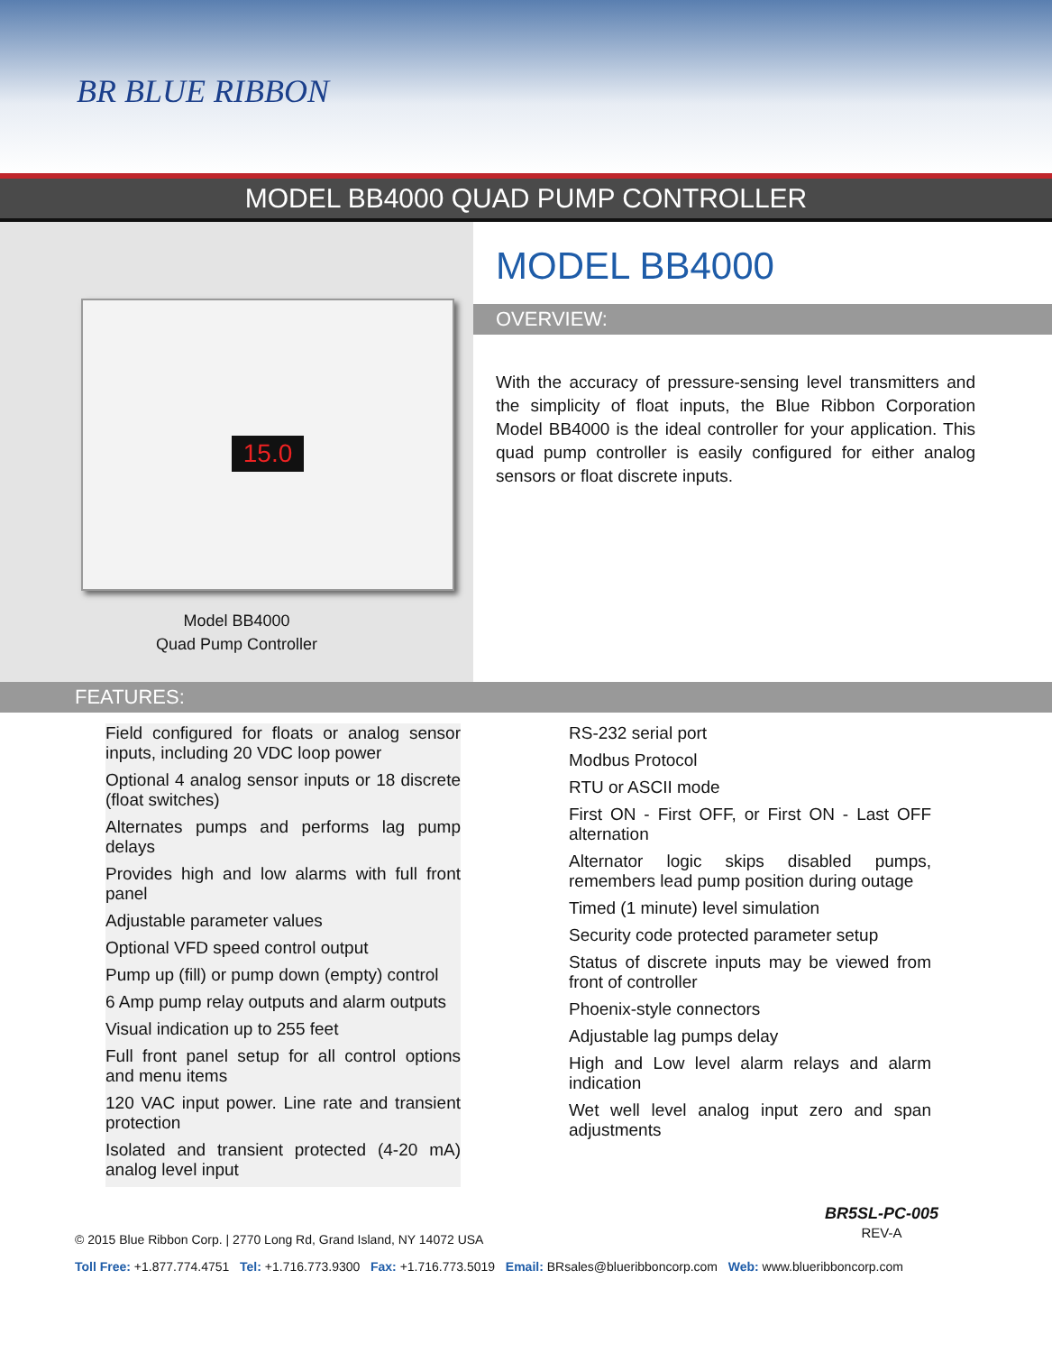BR BLUE RIBBON
MODEL BB4000 QUAD PUMP CONTROLLER
15.0
Model BB4000
Quad Pump Controller
MODEL BB4000
OVERVIEW:
With the accuracy of pressure-sensing level transmitters and the simplicity of float inputs, the Blue Ribbon Corporation Model BB4000 is the ideal controller for your application. This quad pump controller is easily configured for either analog sensors or float discrete inputs.
FEATURES:
Field configured for floats or analog sensor inputs, including 20 VDC loop power
Optional 4 analog sensor inputs or 18 discrete (float switches)
Alternates pumps and performs lag pump delays
Provides high and low alarms with full front panel
Adjustable parameter values
Optional VFD speed control output
Pump up (fill) or pump down (empty) control
6 Amp pump relay outputs and alarm outputs
Visual indication up to 255 feet
Full front panel setup for all control options and menu items
120 VAC input power. Line rate and transient protection
Isolated and transient protected (4-20 mA) analog level input
RS-232 serial port
Modbus Protocol
RTU or ASCII mode
First ON - First OFF, or First ON - Last OFF alternation
Alternator logic skips disabled pumps, remembers lead pump position during outage
Timed (1 minute) level simulation
Security code protected parameter setup
Status of discrete inputs may be viewed from front of controller
Phoenix-style connectors
Adjustable lag pumps delay
High and Low level alarm relays and alarm indication
Wet well level analog input zero and span adjustments
BR5SL-PC-005
REV-A
© 2015 Blue Ribbon Corp. | 2770 Long Rd, Grand Island, NY 14072 USA
Toll Free: +1.877.774.4751 Tel: +1.716.773.9300 Fax: +1.716.773.5019 Email: BRsales@blueribboncorp.com Web: www.blueribboncorp.com